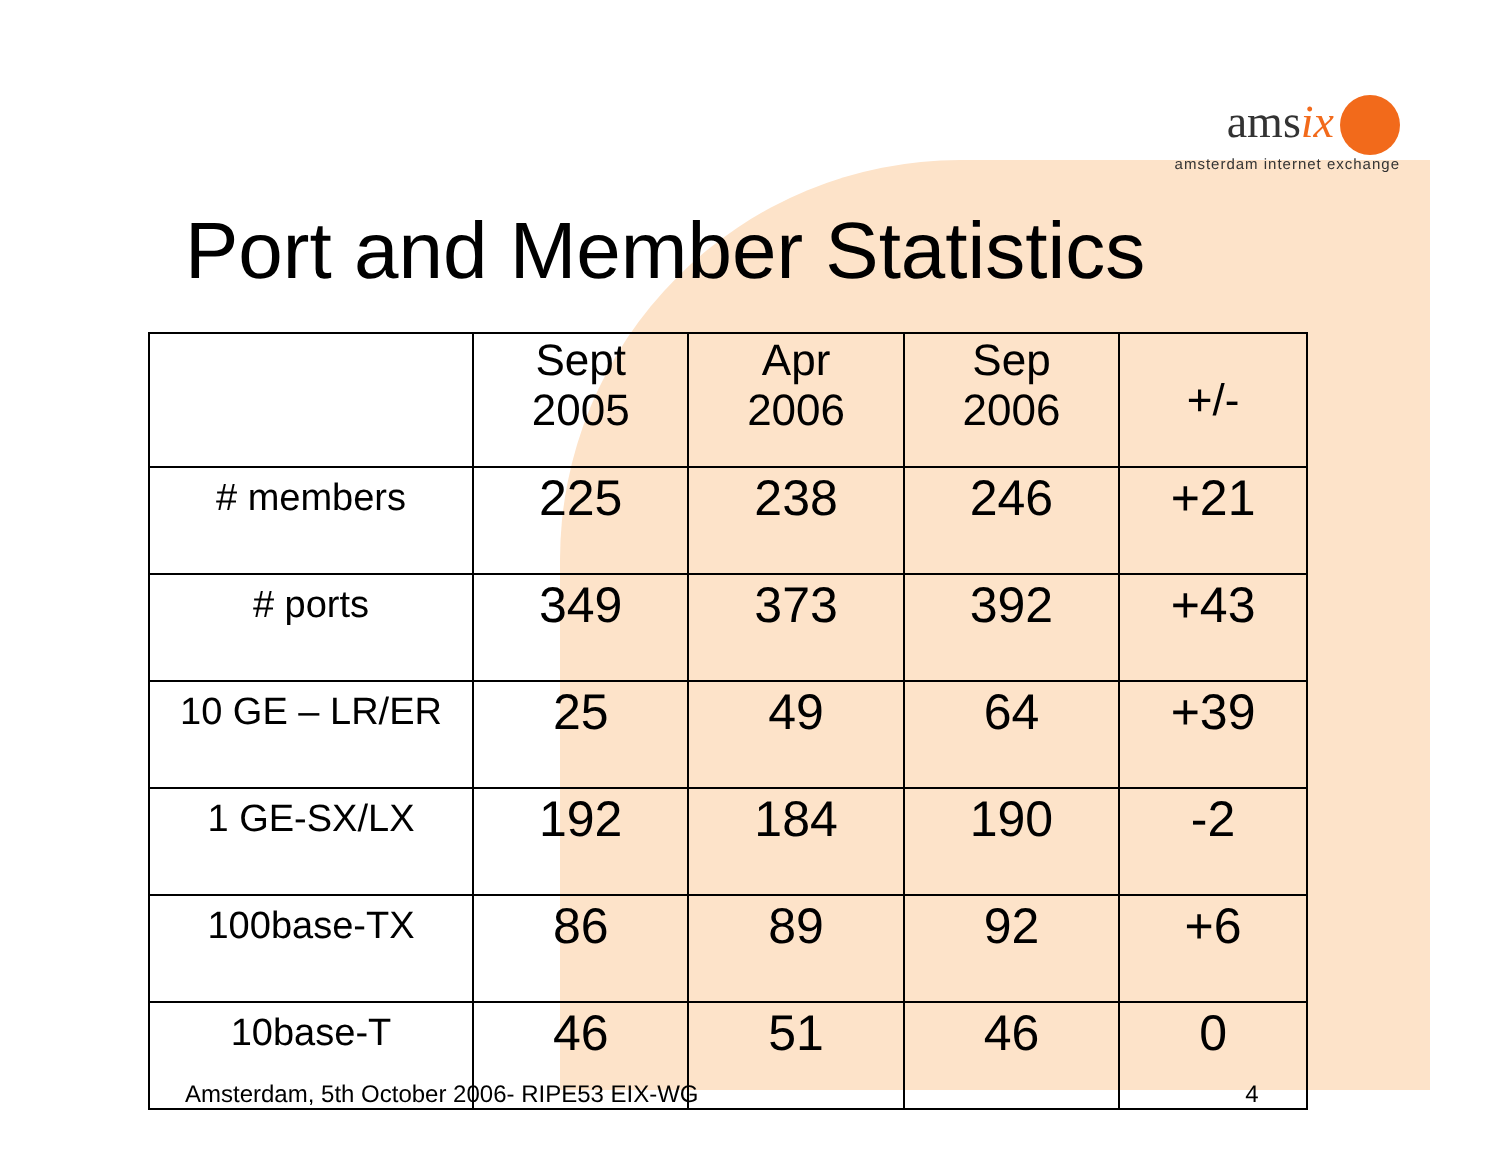amsix
amsterdam internet exchange
Port and Member Statistics
| | Sept 2005 | Apr 2006 | Sep 2006 | +/- |
| --- | --- | --- | --- | --- |
| # members | 225 | 238 | 246 | +21 |
| # ports | 349 | 373 | 392 | +43 |
| 10 GE – LR/ER | 25 | 49 | 64 | +39 |
| 1 GE-SX/LX | 192 | 184 | 190 | -2 |
| 100base-TX | 86 | 89 | 92 | +6 |
| 10base-T | 46 | 51 | 46 | 0 |
Amsterdam, 5th October 2006- RIPE53 EIX-WG 4